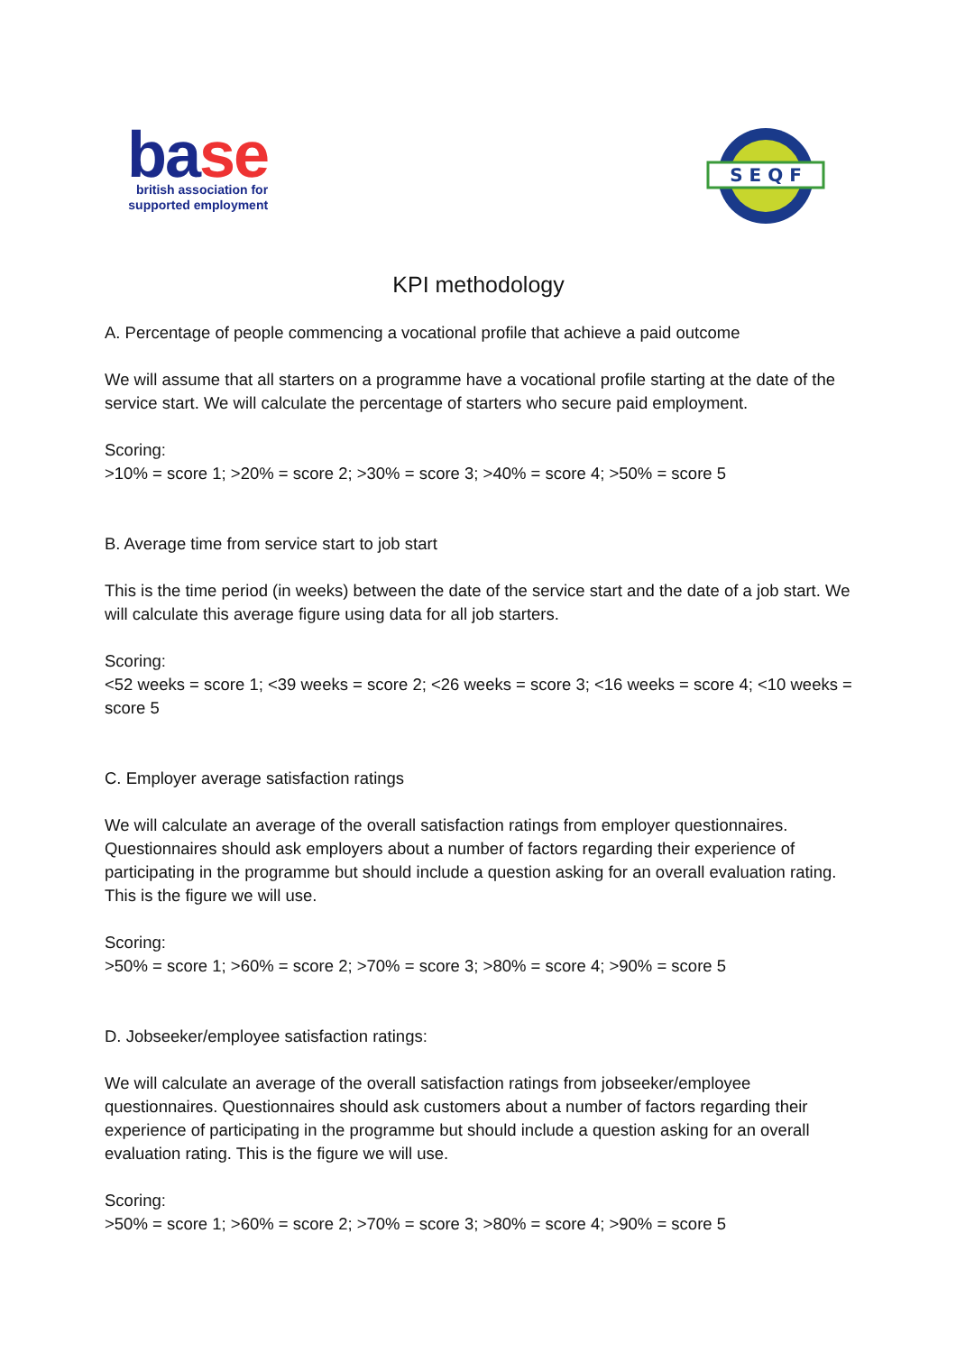base
british association for
supported employment
S E Q F
KPI methodology
A. Percentage of people commencing a vocational profile that achieve a paid outcome
We will assume that all starters on a programme have a vocational profile starting at the date of the service start. We will calculate the percentage of starters who secure paid employment.
Scoring:
>10% = score 1; >20% = score 2; >30% = score 3; >40% = score 4; >50% = score 5
B. Average time from service start to job start
This is the time period (in weeks) between the date of the service start and the date of a job start. We will calculate this average figure using data for all job starters.
Scoring:
<52 weeks = score 1; <39 weeks = score 2; <26 weeks = score 3; <16 weeks = score 4; <10 weeks = score 5
C. Employer average satisfaction ratings
We will calculate an average of the overall satisfaction ratings from employer questionnaires. Questionnaires should ask employers about a number of factors regarding their experience of participating in the programme but should include a question asking for an overall evaluation rating. This is the figure we will use.
Scoring:
>50% = score 1; >60% = score 2; >70% = score 3; >80% = score 4; >90% = score 5
D. Jobseeker/employee satisfaction ratings:
We will calculate an average of the overall satisfaction ratings from jobseeker/employee questionnaires. Questionnaires should ask customers about a number of factors regarding their experience of participating in the programme but should include a question asking for an overall evaluation rating. This is the figure we will use.
Scoring:
>50% = score 1; >60% = score 2; >70% = score 3; >80% = score 4; >90% = score 5